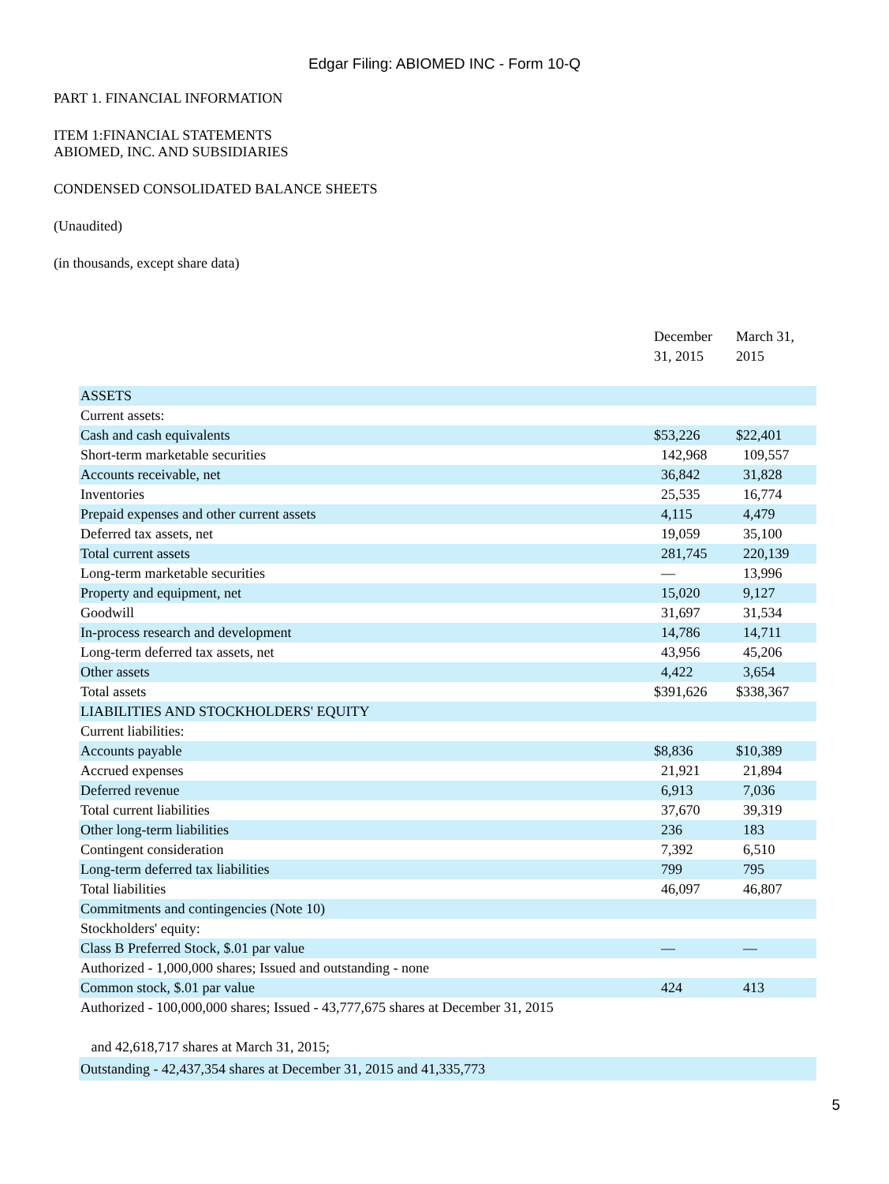Edgar Filing: ABIOMED INC - Form 10-Q
PART 1. FINANCIAL INFORMATION
ITEM 1:FINANCIAL STATEMENTS
ABIOMED, INC. AND SUBSIDIARIES
CONDENSED CONSOLIDATED BALANCE SHEETS
(Unaudited)
(in thousands, except share data)
| | December 31, 2015 | March 31, 2015 |
| ASSETS | | |
| Current assets: | | |
| Cash and cash equivalents | $53,226 | $22,401 |
| Short-term marketable securities | 142,968 | 109,557 |
| Accounts receivable, net | 36,842 | 31,828 |
| Inventories | 25,535 | 16,774 |
| Prepaid expenses and other current assets | 4,115 | 4,479 |
| Deferred tax assets, net | 19,059 | 35,100 |
| Total current assets | 281,745 | 220,139 |
| Long-term marketable securities | — | 13,996 |
| Property and equipment, net | 15,020 | 9,127 |
| Goodwill | 31,697 | 31,534 |
| In-process research and development | 14,786 | 14,711 |
| Long-term deferred tax assets, net | 43,956 | 45,206 |
| Other assets | 4,422 | 3,654 |
| Total assets | $391,626 | $338,367 |
| LIABILITIES AND STOCKHOLDERS' EQUITY | | |
| Current liabilities: | | |
| Accounts payable | $8,836 | $10,389 |
| Accrued expenses | 21,921 | 21,894 |
| Deferred revenue | 6,913 | 7,036 |
| Total current liabilities | 37,670 | 39,319 |
| Other long-term liabilities | 236 | 183 |
| Contingent consideration | 7,392 | 6,510 |
| Long-term deferred tax liabilities | 799 | 795 |
| Total liabilities | 46,097 | 46,807 |
| Commitments and contingencies (Note 10) | | |
| Stockholders' equity: | | |
| Class B Preferred Stock, $.01 par value | — | — |
| Authorized - 1,000,000 shares; Issued and outstanding - none | | |
| Common stock, $.01 par value | 424 | 413 |
| Authorized - 100,000,000 shares; Issued - 43,777,675 shares at December 31, 2015 and 42,618,717 shares at March 31, 2015; | | |
| Outstanding - 42,437,354 shares at December 31, 2015 and 41,335,773 | | |
5